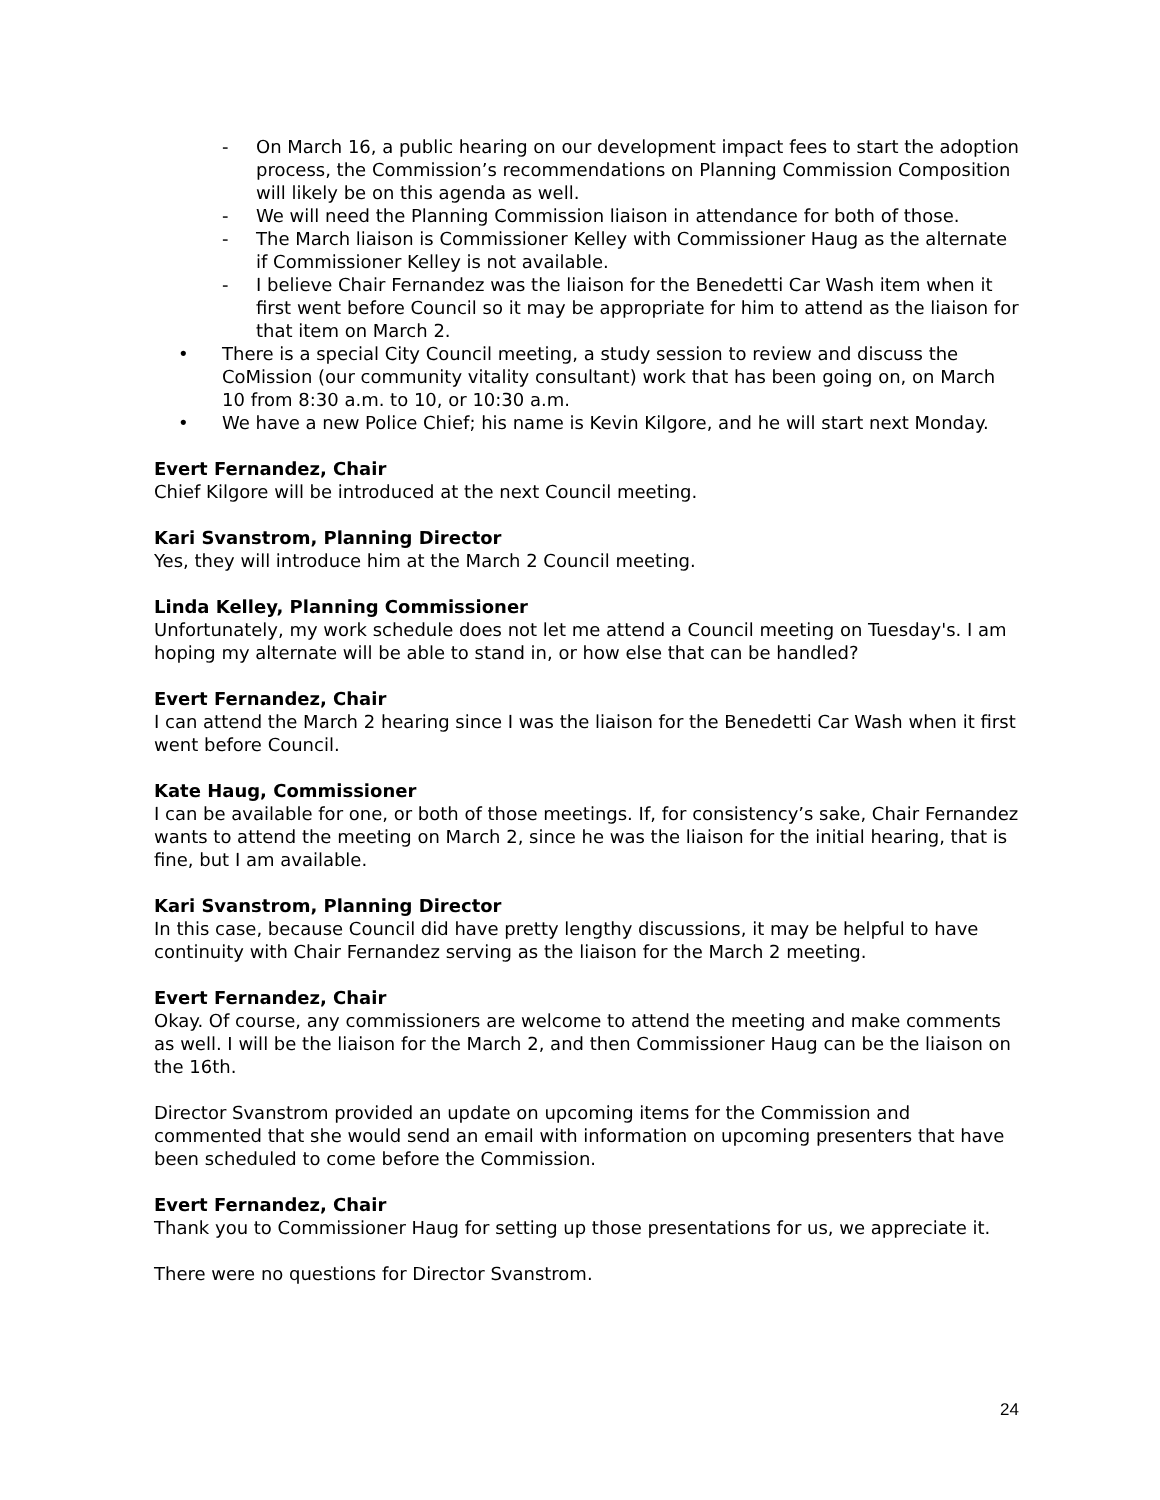- On March 16, a public hearing on our development impact fees to start the adoption process, the Commission’s recommendations on Planning Commission Composition will likely be on this agenda as well.
- We will need the Planning Commission liaison in attendance for both of those.
- The March liaison is Commissioner Kelley with Commissioner Haug as the alternate if Commissioner Kelley is not available.
- I believe Chair Fernandez was the liaison for the Benedetti Car Wash item when it first went before Council so it may be appropriate for him to attend as the liaison for that item on March 2.
• There is a special City Council meeting, a study session to review and discuss the CoMission (our community vitality consultant) work that has been going on, on March 10 from 8:30 a.m. to 10, or 10:30 a.m.
• We have a new Police Chief; his name is Kevin Kilgore, and he will start next Monday.
Evert Fernandez, Chair
Chief Kilgore will be introduced at the next Council meeting.
Kari Svanstrom, Planning Director
Yes, they will introduce him at the March 2 Council meeting.
Linda Kelley, Planning Commissioner
Unfortunately, my work schedule does not let me attend a Council meeting on Tuesday's. I am hoping my alternate will be able to stand in, or how else that can be handled?
Evert Fernandez, Chair
I can attend the March 2 hearing since I was the liaison for the Benedetti Car Wash when it first went before Council.
Kate Haug, Commissioner
I can be available for one, or both of those meetings. If, for consistency’s sake, Chair Fernandez wants to attend the meeting on March 2, since he was the liaison for the initial hearing, that is fine, but I am available.
Kari Svanstrom, Planning Director
In this case, because Council did have pretty lengthy discussions, it may be helpful to have continuity with Chair Fernandez serving as the liaison for the March 2 meeting.
Evert Fernandez, Chair
Okay. Of course, any commissioners are welcome to attend the meeting and make comments as well. I will be the liaison for the March 2, and then Commissioner Haug can be the liaison on the 16th.
Director Svanstrom provided an update on upcoming items for the Commission and commented that she would send an email with information on upcoming presenters that have been scheduled to come before the Commission.
Evert Fernandez, Chair
Thank you to Commissioner Haug for setting up those presentations for us, we appreciate it.
There were no questions for Director Svanstrom.
24